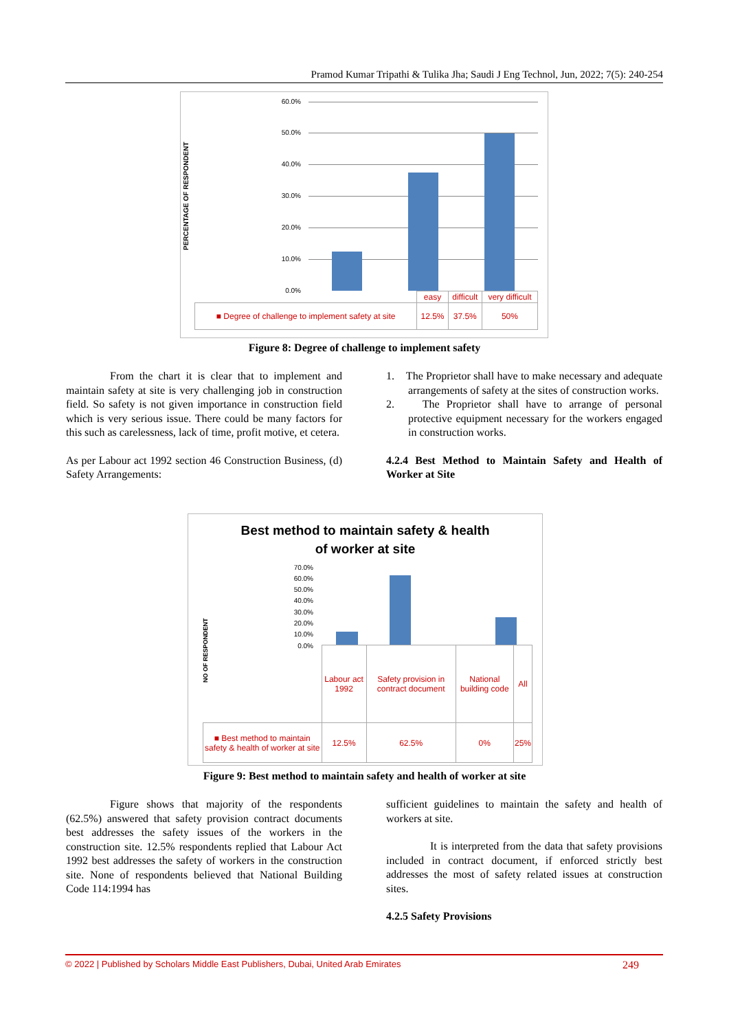Pramod Kumar Tripathi & Tulika Jha; Saudi J Eng Technol, Jun, 2022; 7(5): 240-254
PERCENTAGE OF RESPONDENT
60.0%
50.0%
40.0%
30.0%
20.0%
10.0%
0.0%
| | easy | difficult | very difficult |
| ■ Degree of challenge to implement safety at site | 12.5% | 37.5% | 50% |
Figure 8: Degree of challenge to implement safety
From the chart it is clear that to implement and maintain safety at site is very challenging job in construction field. So safety is not given importance in construction field which is very serious issue. There could be many factors for this such as carelessness, lack of time, profit motive, et cetera.
As per Labour act 1992 section 46 Construction Business, (d) Safety Arrangements:
1. The Proprietor shall have to make necessary and adequate arrangements of safety at the sites of construction works.
2. The Proprietor shall have to arrange of personal protective equipment necessary for the workers engaged in construction works.
4.2.4 Best Method to Maintain Safety and Health of Worker at Site
Best method to maintain safety & health
of worker at site
NO OF RESPONDENT
70.0%
60.0%
50.0%
40.0%
30.0%
20.0%
10.0%
0.0%
| | Labour act 1992 | Safety provision in contract document | National building code | All |
| ■ Best method to maintain safety & health of worker at site | 12.5% | 62.5% | 0% | 25% |
Figure 9: Best method to maintain safety and health of worker at site
Figure shows that majority of the respondents (62.5%) answered that safety provision contract documents best addresses the safety issues of the workers in the construction site. 12.5% respondents replied that Labour Act 1992 best addresses the safety of workers in the construction site. None of respondents believed that National Building Code 114:1994 has
sufficient guidelines to maintain the safety and health of workers at site.
It is interpreted from the data that safety provisions included in contract document, if enforced strictly best addresses the most of safety related issues at construction sites.
4.2.5 Safety Provisions
© 2022 | Published by Scholars Middle East Publishers, Dubai, United Arab Emirates 249